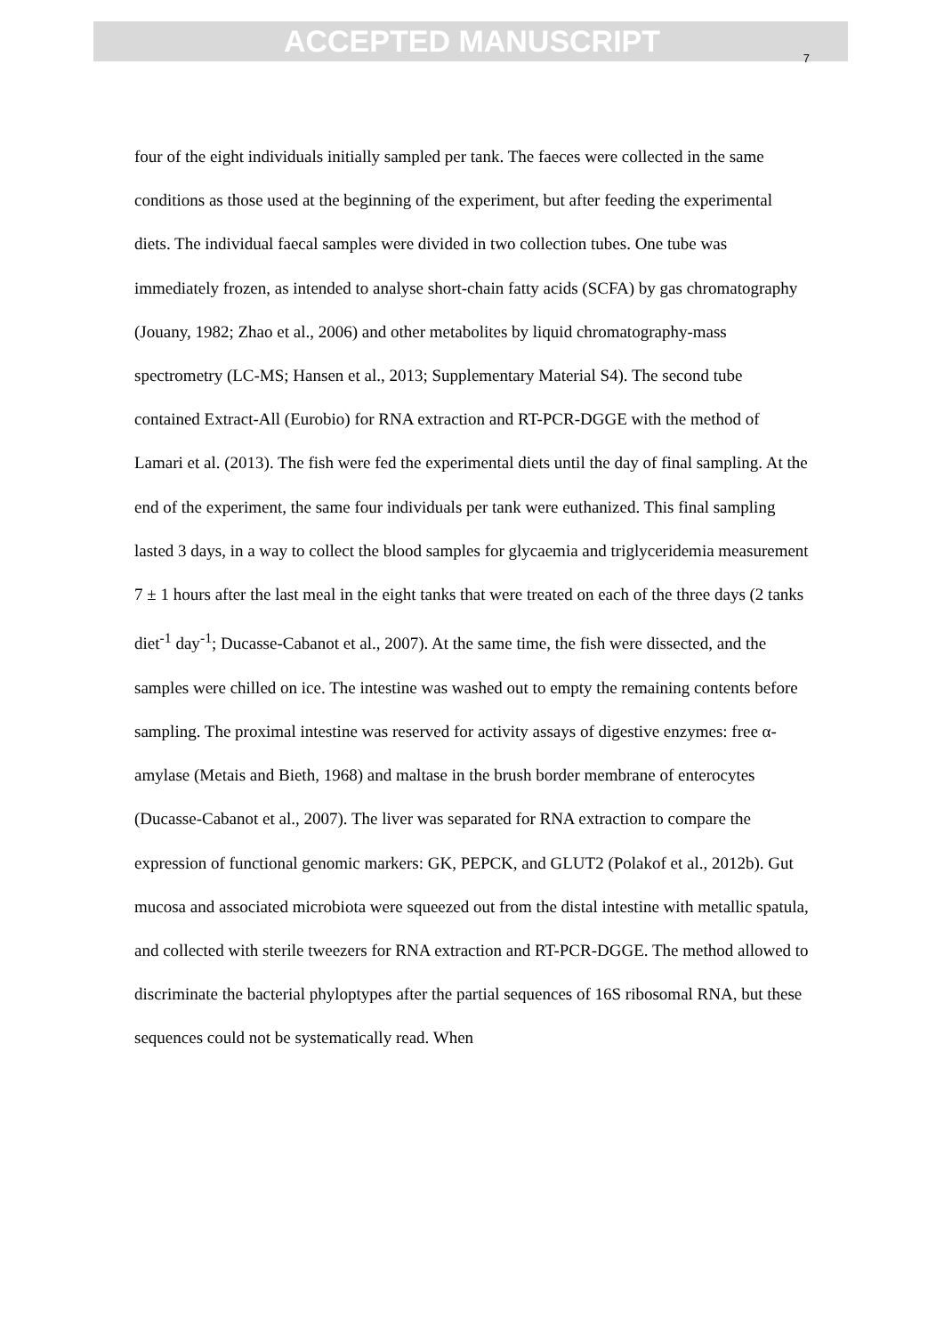ACCEPTED MANUSCRIPT
7
four of the eight individuals initially sampled per tank. The faeces were collected in the same conditions as those used at the beginning of the experiment, but after feeding the experimental diets. The individual faecal samples were divided in two collection tubes. One tube was immediately frozen, as intended to analyse short-chain fatty acids (SCFA) by gas chromatography (Jouany, 1982; Zhao et al., 2006) and other metabolites by liquid chromatography-mass spectrometry (LC-MS; Hansen et al., 2013; Supplementary Material S4). The second tube contained Extract-All (Eurobio) for RNA extraction and RT-PCR-DGGE with the method of Lamari et al. (2013). The fish were fed the experimental diets until the day of final sampling. At the end of the experiment, the same four individuals per tank were euthanized. This final sampling lasted 3 days, in a way to collect the blood samples for glycaemia and triglyceridemia measurement 7 ± 1 hours after the last meal in the eight tanks that were treated on each of the three days (2 tanks diet<sup>-1</sup> day<sup>-1</sup>; Ducasse-Cabanot et al., 2007). At the same time, the fish were dissected, and the samples were chilled on ice. The intestine was washed out to empty the remaining contents before sampling. The proximal intestine was reserved for activity assays of digestive enzymes: free α-amylase (Metais and Bieth, 1968) and maltase in the brush border membrane of enterocytes (Ducasse-Cabanot et al., 2007). The liver was separated for RNA extraction to compare the expression of functional genomic markers: GK, PEPCK, and GLUT2 (Polakof et al., 2012b). Gut mucosa and associated microbiota were squeezed out from the distal intestine with metallic spatula, and collected with sterile tweezers for RNA extraction and RT-PCR-DGGE. The method allowed to discriminate the bacterial phyloptypes after the partial sequences of 16S ribosomal RNA, but these sequences could not be systematically read. When